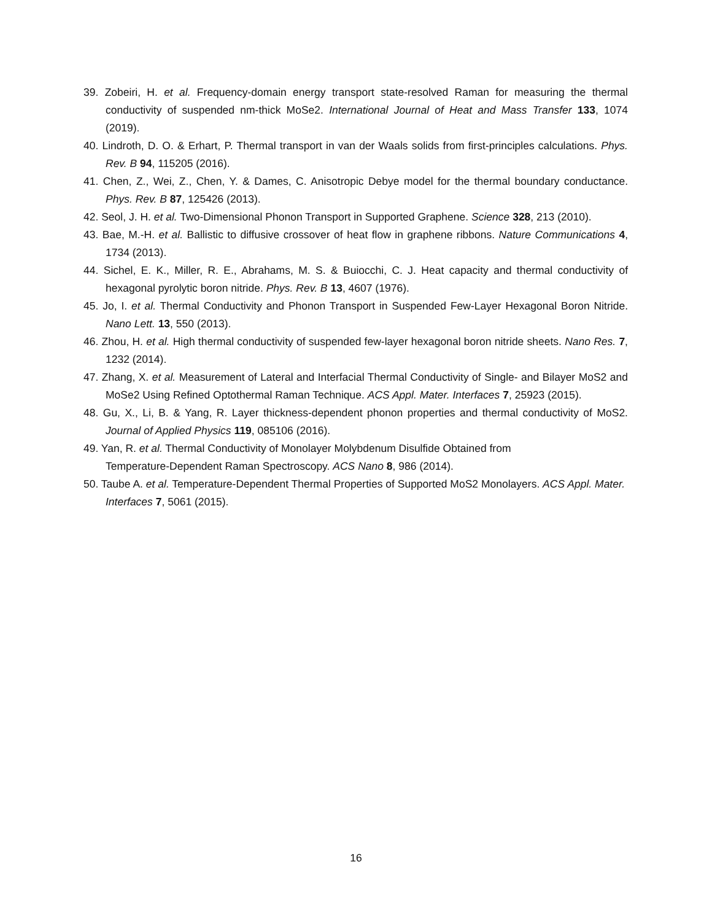39. Zobeiri, H. et al. Frequency-domain energy transport state-resolved Raman for measuring the thermal conductivity of suspended nm-thick MoSe2. International Journal of Heat and Mass Transfer 133, 1074 (2019).
40. Lindroth, D. O. & Erhart, P. Thermal transport in van der Waals solids from first-principles calculations. Phys. Rev. B 94, 115205 (2016).
41. Chen, Z., Wei, Z., Chen, Y. & Dames, C. Anisotropic Debye model for the thermal boundary conductance. Phys. Rev. B 87, 125426 (2013).
42. Seol, J. H. et al. Two-Dimensional Phonon Transport in Supported Graphene. Science 328, 213 (2010).
43. Bae, M.-H. et al. Ballistic to diffusive crossover of heat flow in graphene ribbons. Nature Communications 4, 1734 (2013).
44. Sichel, E. K., Miller, R. E., Abrahams, M. S. & Buiocchi, C. J. Heat capacity and thermal conductivity of hexagonal pyrolytic boron nitride. Phys. Rev. B 13, 4607 (1976).
45. Jo, I. et al. Thermal Conductivity and Phonon Transport in Suspended Few-Layer Hexagonal Boron Nitride. Nano Lett. 13, 550 (2013).
46. Zhou, H. et al. High thermal conductivity of suspended few-layer hexagonal boron nitride sheets. Nano Res. 7, 1232 (2014).
47. Zhang, X. et al. Measurement of Lateral and Interfacial Thermal Conductivity of Single- and Bilayer MoS2 and MoSe2 Using Refined Optothermal Raman Technique. ACS Appl. Mater. Interfaces 7, 25923 (2015).
48. Gu, X., Li, B. & Yang, R. Layer thickness-dependent phonon properties and thermal conductivity of MoS2. Journal of Applied Physics 119, 085106 (2016).
49. Yan, R. et al. Thermal Conductivity of Monolayer Molybdenum Disulfide Obtained from
Temperature-Dependent Raman Spectroscopy. ACS Nano 8, 986 (2014).
50. Taube A. et al. Temperature-Dependent Thermal Properties of Supported MoS2 Monolayers. ACS Appl. Mater. Interfaces 7, 5061 (2015).
16